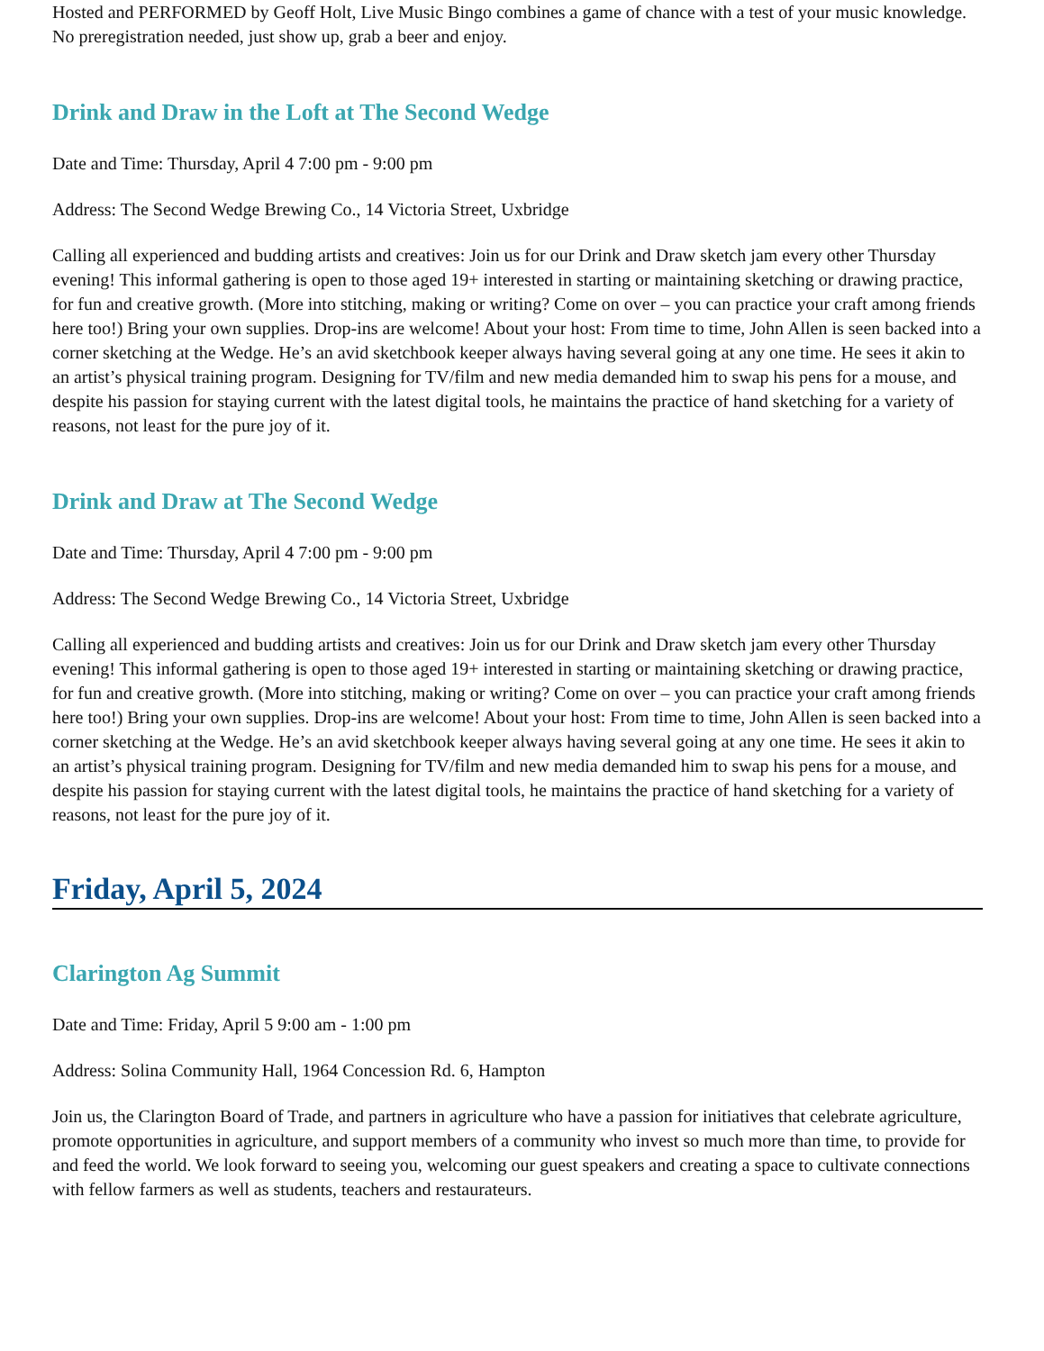Hosted and PERFORMED by Geoff Holt, Live Music Bingo combines a game of chance with a test of your music knowledge. No preregistration needed, just show up, grab a beer and enjoy.
Drink and Draw in the Loft at The Second Wedge
Date and Time: Thursday, April 4 7:00 pm - 9:00 pm
Address: The Second Wedge Brewing Co., 14 Victoria Street, Uxbridge
Calling all experienced and budding artists and creatives: Join us for our Drink and Draw sketch jam every other Thursday evening! This informal gathering is open to those aged 19+ interested in starting or maintaining sketching or drawing practice, for fun and creative growth. (More into stitching, making or writing? Come on over – you can practice your craft among friends here too!) Bring your own supplies. Drop-ins are welcome! About your host: From time to time, John Allen is seen backed into a corner sketching at the Wedge. He’s an avid sketchbook keeper always having several going at any one time. He sees it akin to an artist’s physical training program. Designing for TV/film and new media demanded him to swap his pens for a mouse, and despite his passion for staying current with the latest digital tools, he maintains the practice of hand sketching for a variety of reasons, not least for the pure joy of it.
Drink and Draw at The Second Wedge
Date and Time: Thursday, April 4 7:00 pm - 9:00 pm
Address: The Second Wedge Brewing Co., 14 Victoria Street, Uxbridge
Calling all experienced and budding artists and creatives: Join us for our Drink and Draw sketch jam every other Thursday evening! This informal gathering is open to those aged 19+ interested in starting or maintaining sketching or drawing practice, for fun and creative growth. (More into stitching, making or writing? Come on over – you can practice your craft among friends here too!) Bring your own supplies. Drop-ins are welcome! About your host: From time to time, John Allen is seen backed into a corner sketching at the Wedge. He’s an avid sketchbook keeper always having several going at any one time. He sees it akin to an artist’s physical training program. Designing for TV/film and new media demanded him to swap his pens for a mouse, and despite his passion for staying current with the latest digital tools, he maintains the practice of hand sketching for a variety of reasons, not least for the pure joy of it.
Friday, April 5, 2024
Clarington Ag Summit
Date and Time: Friday, April 5 9:00 am - 1:00 pm
Address: Solina Community Hall, 1964 Concession Rd. 6, Hampton
Join us, the Clarington Board of Trade, and partners in agriculture who have a passion for initiatives that celebrate agriculture, promote opportunities in agriculture, and support members of a community who invest so much more than time, to provide for and feed the world. We look forward to seeing you, welcoming our guest speakers and creating a space to cultivate connections with fellow farmers as well as students, teachers and restaurateurs.